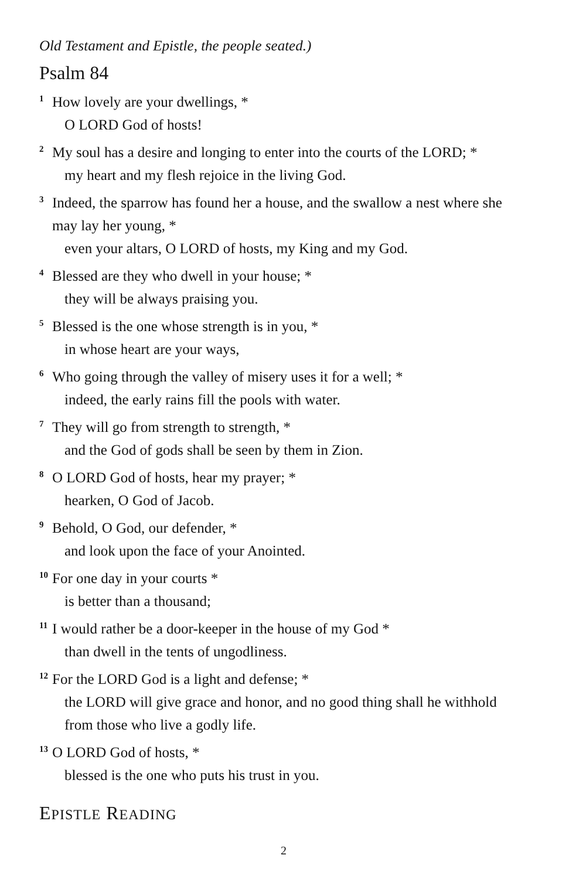Old Testament and Epistle, the people seated.)
Psalm 84
<sup>1</sup> How lovely are your dwellings, *
O LORD God of hosts!
<sup>2</sup> My soul has a desire and longing to enter into the courts of the LORD; *
my heart and my flesh rejoice in the living God.
<sup>3</sup> Indeed, the sparrow has found her a house, and the swallow a nest where she may lay her young, *
even your altars, O LORD of hosts, my King and my God.
<sup>4</sup> Blessed are they who dwell in your house; *
they will be always praising you.
<sup>5</sup> Blessed is the one whose strength is in you, *
in whose heart are your ways,
<sup>6</sup> Who going through the valley of misery uses it for a well; *
indeed, the early rains fill the pools with water.
<sup>7</sup> They will go from strength to strength, *
and the God of gods shall be seen by them in Zion.
<sup>8</sup>O LORD God of hosts, hear my prayer; *
hearken, O God of Jacob.
<sup>9</sup> Behold, O God, our defender, *
and look upon the face of your Anointed.
<sup>10</sup> For one day in your courts *
is better than a thousand;
<sup>11</sup> I would rather be a door-keeper in the house of my God *
than dwell in the tents of ungodliness.
<sup>12</sup> For the LORD God is a light and defense; *
the LORD will give grace and honor, and no good thing shall he withhold from those who live a godly life.
<sup>13</sup>O LORD God of hosts, *
blessed is the one who puts his trust in you.
EPISTLE READING
2